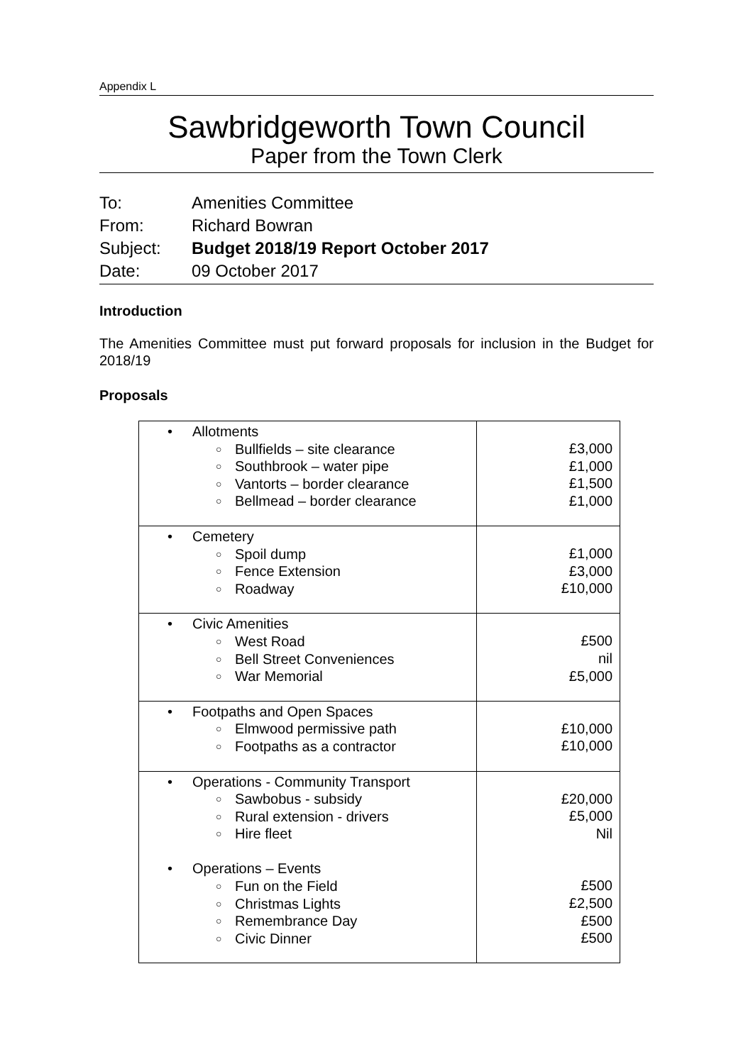Appendix L
Sawbridgeworth Town Council
Paper from the Town Clerk
To: Amenities Committee
From: Richard Bowran
Subject: Budget 2018/19 Report October 2017
Date: 09 October 2017
Introduction
The Amenities Committee must put forward proposals for inclusion in the Budget for 2018/19
Proposals
| • Allotments ○ Bullfields – site clearance ○ Southbrook – water pipe ○ Vantorts – border clearance ○ Bellmead – border clearance | £3,000 £1,000 £1,500 £1,000 |
| • Cemetery ○ Spoil dump ○ Fence Extension ○ Roadway | £1,000 £3,000 £10,000 |
| • Civic Amenities ○ West Road ○ Bell Street Conveniences ○ War Memorial | £500 nil £5,000 |
| • Footpaths and Open Spaces ○ Elmwood permissive path ○ Footpaths as a contractor | £10,000 £10,000 |
| • Operations - Community Transport ○ Sawbobus - subsidy ○ Rural extension - drivers ○ Hire fleet • Operations – Events ○ Fun on the Field ○ Christmas Lights ○ Remembrance Day ○ Civic Dinner | £20,000 £5,000 Nil £500 £2,500 £500 £500 |